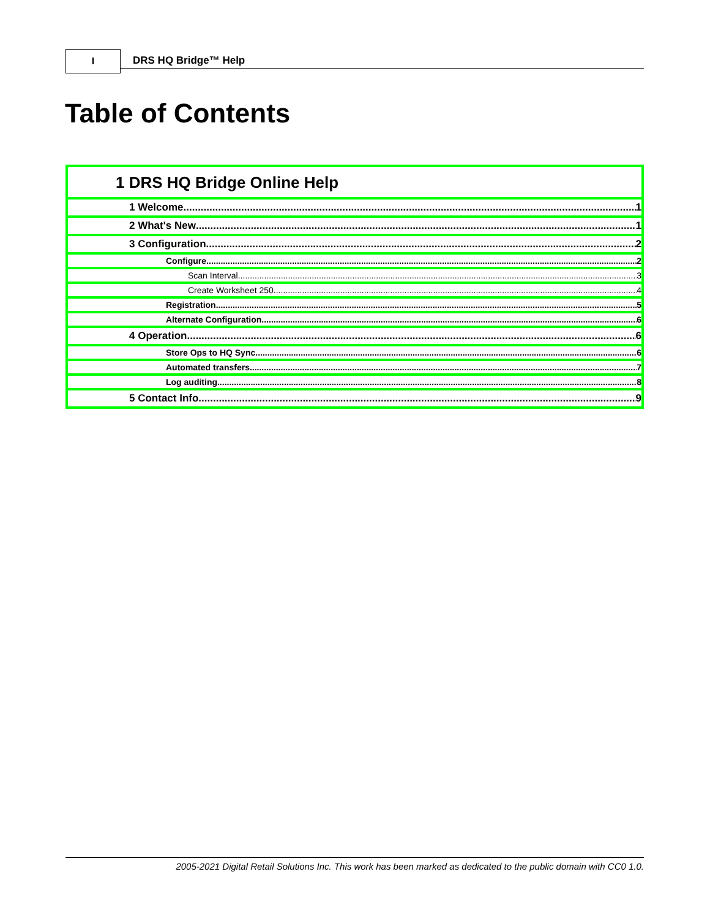I
DRS HQ Bridge™ Help
Table of Contents
1 DRS HQ Bridge Online Help
1 Welcome 1
2 What's New 1
3 Configuration 2
Configure 2
Scan Interval 3
Create Worksheet 250 4
Registration 5
Alternate Configuration 6
4 Operation 6
Store Ops to HQ Sync 6
Automated transfers 7
Log auditing 8
5 Contact Info 9
2005-2021 Digital Retail Solutions Inc. This work has been marked as dedicated to the public domain with CC0 1.0.